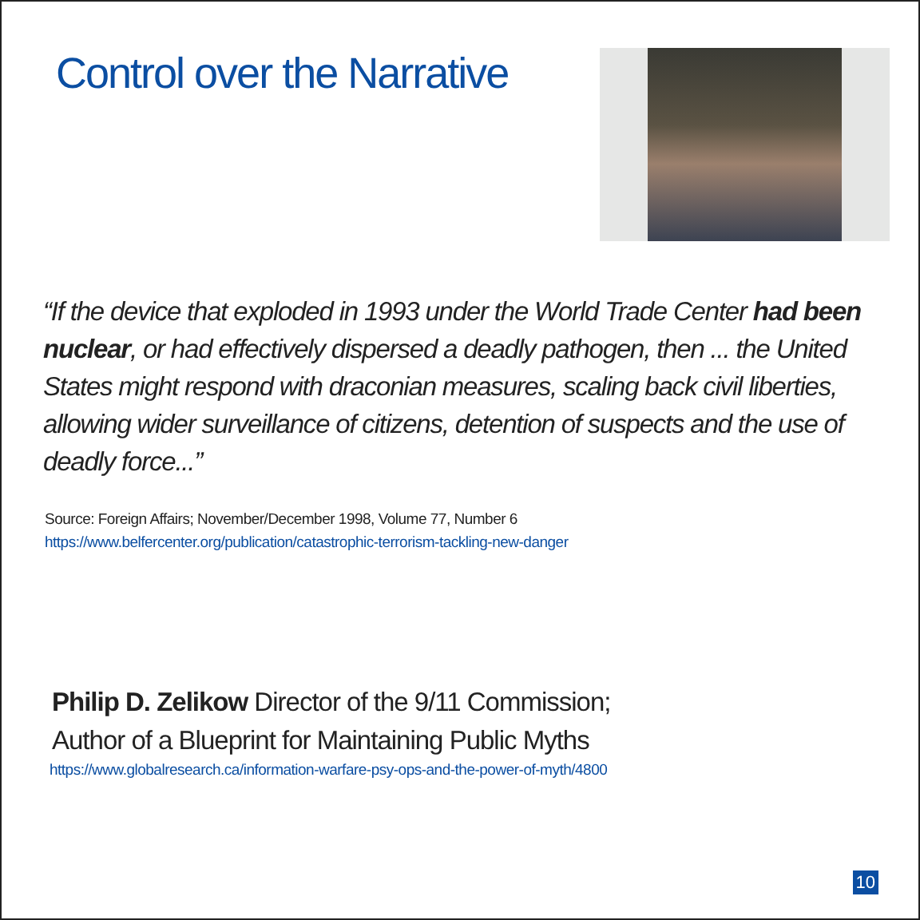Control over the Narrative
“If the device that exploded in 1993 under the World Trade Center had been nuclear, or had effectively dispersed a deadly pathogen, then ... the United States might respond with draconian measures, scaling back civil liberties, allowing wider surveillance of citizens, detention of suspects and the use of deadly force...”
Source: Foreign Affairs; November/December 1998, Volume 77, Number 6
https://www.belfercenter.org/publication/catastrophic-terrorism-tackling-new-danger
Philip D. Zelikow Director of the 9/11 Commission;
Author of a Blueprint for Maintaining Public Myths
https://www.globalresearch.ca/information-warfare-psy-ops-and-the-power-of-myth/4800
10